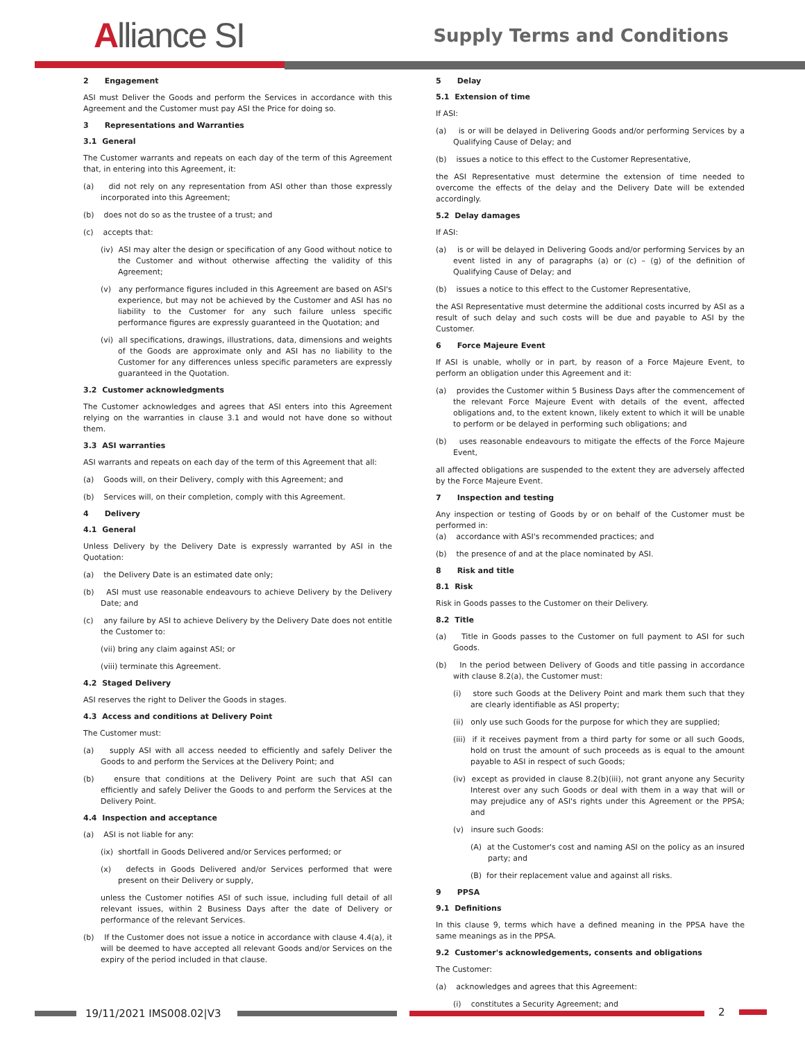Alliance SI Supply Terms and Conditions
2 Engagement
ASI must Deliver the Goods and perform the Services in accordance with this Agreement and the Customer must pay ASI the Price for doing so.
3 Representations and Warranties
3.1 General
The Customer warrants and repeats on each day of the term of this Agreement that, in entering into this Agreement, it:
(a) did not rely on any representation from ASI other than those expressly incorporated into this Agreement;
(b) does not do so as the trustee of a trust; and
(c) accepts that:
(iv) ASI may alter the design or specification of any Good without notice to the Customer and without otherwise affecting the validity of this Agreement;
(v) any performance figures included in this Agreement are based on ASI's experience, but may not be achieved by the Customer and ASI has no liability to the Customer for any such failure unless specific performance figures are expressly guaranteed in the Quotation; and
(vi) all specifications, drawings, illustrations, data, dimensions and weights of the Goods are approximate only and ASI has no liability to the Customer for any differences unless specific parameters are expressly guaranteed in the Quotation.
3.2 Customer acknowledgments
The Customer acknowledges and agrees that ASI enters into this Agreement relying on the warranties in clause 3.1 and would not have done so without them.
3.3 ASI warranties
ASI warrants and repeats on each day of the term of this Agreement that all:
(a) Goods will, on their Delivery, comply with this Agreement; and
(b) Services will, on their completion, comply with this Agreement.
4 Delivery
4.1 General
Unless Delivery by the Delivery Date is expressly warranted by ASI in the Quotation:
(a) the Delivery Date is an estimated date only;
(b) ASI must use reasonable endeavours to achieve Delivery by the Delivery Date; and
(c) any failure by ASI to achieve Delivery by the Delivery Date does not entitle the Customer to:
(vii) bring any claim against ASI; or
(viii) terminate this Agreement.
4.2 Staged Delivery
ASI reserves the right to Deliver the Goods in stages.
4.3 Access and conditions at Delivery Point
The Customer must:
(a) supply ASI with all access needed to efficiently and safely Deliver the Goods to and perform the Services at the Delivery Point; and
(b) ensure that conditions at the Delivery Point are such that ASI can efficiently and safely Deliver the Goods to and perform the Services at the Delivery Point.
4.4 Inspection and acceptance
(a) ASI is not liable for any:
(ix) shortfall in Goods Delivered and/or Services performed; or
(x) defects in Goods Delivered and/or Services performed that were present on their Delivery or supply,
unless the Customer notifies ASI of such issue, including full detail of all relevant issues, within 2 Business Days after the date of Delivery or performance of the relevant Services.
(b) If the Customer does not issue a notice in accordance with clause 4.4(a), it will be deemed to have accepted all relevant Goods and/or Services on the expiry of the period included in that clause.
5 Delay
5.1 Extension of time
If ASI:
(a) is or will be delayed in Delivering Goods and/or performing Services by a Qualifying Cause of Delay; and
(b) issues a notice to this effect to the Customer Representative,
the ASI Representative must determine the extension of time needed to overcome the effects of the delay and the Delivery Date will be extended accordingly.
5.2 Delay damages
If ASI:
(a) is or will be delayed in Delivering Goods and/or performing Services by an event listed in any of paragraphs (a) or (c) – (g) of the definition of Qualifying Cause of Delay; and
(b) issues a notice to this effect to the Customer Representative,
the ASI Representative must determine the additional costs incurred by ASI as a result of such delay and such costs will be due and payable to ASI by the Customer.
6 Force Majeure Event
If ASI is unable, wholly or in part, by reason of a Force Majeure Event, to perform an obligation under this Agreement and it:
(a) provides the Customer within 5 Business Days after the commencement of the relevant Force Majeure Event with details of the event, affected obligations and, to the extent known, likely extent to which it will be unable to perform or be delayed in performing such obligations; and
(b) uses reasonable endeavours to mitigate the effects of the Force Majeure Event,
all affected obligations are suspended to the extent they are adversely affected by the Force Majeure Event.
7 Inspection and testing
Any inspection or testing of Goods by or on behalf of the Customer must be performed in:
(a) accordance with ASI's recommended practices; and
(b) the presence of and at the place nominated by ASI.
8 Risk and title
8.1 Risk
Risk in Goods passes to the Customer on their Delivery.
8.2 Title
(a) Title in Goods passes to the Customer on full payment to ASI for such Goods.
(b) In the period between Delivery of Goods and title passing in accordance with clause 8.2(a), the Customer must:
(i) store such Goods at the Delivery Point and mark them such that they are clearly identifiable as ASI property;
(ii) only use such Goods for the purpose for which they are supplied;
(iii) if it receives payment from a third party for some or all such Goods, hold on trust the amount of such proceeds as is equal to the amount payable to ASI in respect of such Goods;
(iv) except as provided in clause 8.2(b)(iii), not grant anyone any Security Interest over any such Goods or deal with them in a way that will or may prejudice any of ASI's rights under this Agreement or the PPSA; and
(v) insure such Goods:
(A) at the Customer's cost and naming ASI on the policy as an insured party; and
(B) for their replacement value and against all risks.
9 PPSA
9.1 Definitions
In this clause 9, terms which have a defined meaning in the PPSA have the same meanings as in the PPSA.
9.2 Customer's acknowledgements, consents and obligations
The Customer:
(a) acknowledges and agrees that this Agreement:
(i) constitutes a Security Agreement; and
19/11/2021 IMS008.02|V3 2